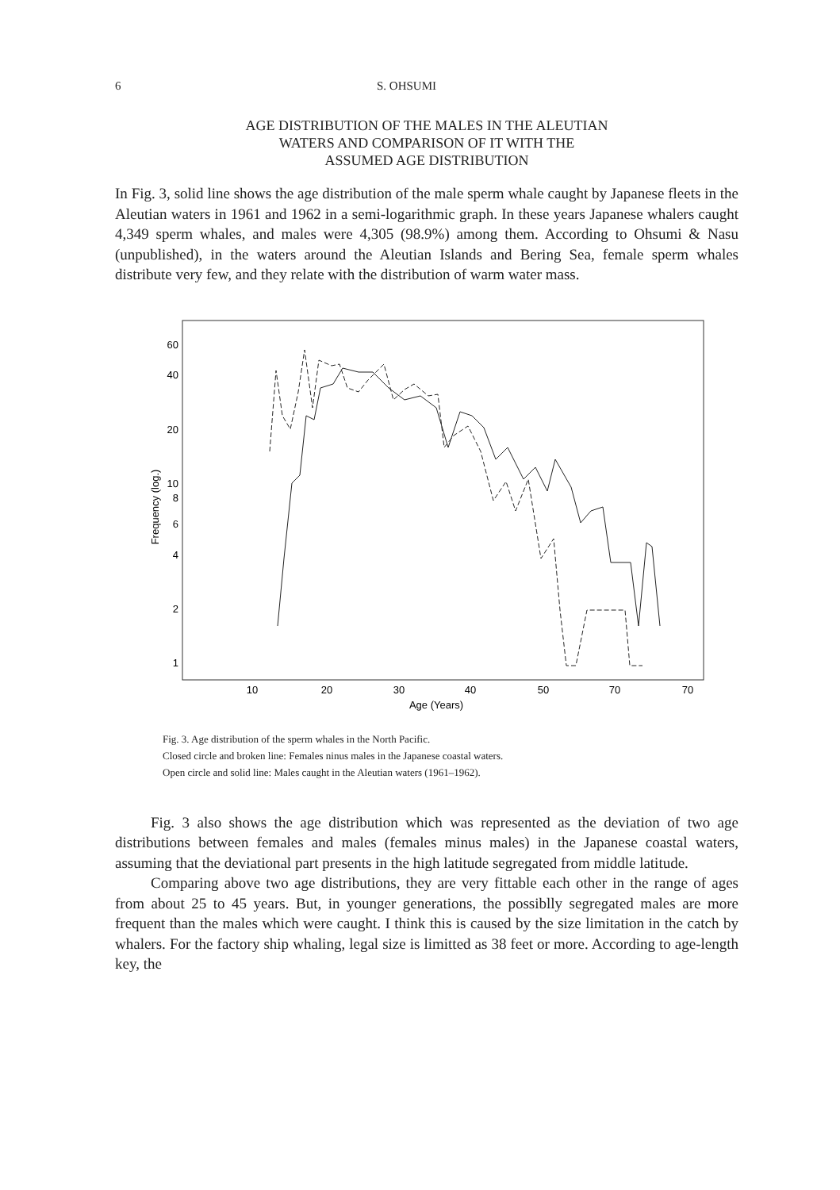6 S. OHSUMI
AGE DISTRIBUTION OF THE MALES IN THE ALEUTIAN
WATERS AND COMPARISON OF IT WITH THE
ASSUMED AGE DISTRIBUTION
In Fig. 3, solid line shows the age distribution of the male sperm whale caught by Japanese fleets in the Aleutian waters in 1961 and 1962 in a semi-logarithmic graph. In these years Japanese whalers caught 4,349 sperm whales, and males were 4,305 (98.9%) among them. According to Ohsumi & Nasu (unpublished), in the waters around the Aleutian Islands and Bering Sea, female sperm whales distribute very few, and they relate with the distribution of warm water mass.
60
40
20
10
8
6
4
2
1
Frequency (log.)
10
20
30
40
50
70
70
Age (Years)
Fig. 3. Age distribution of the sperm whales in the North Pacific.
Closed circle and broken line: Females ninus males in the Japanese coastal waters.
Open circle and solid line: Males caught in the Aleutian waters (1961–1962).
Fig. 3 also shows the age distribution which was represented as the deviation of two age distributions between females and males (females minus males) in the Japanese coastal waters, assuming that the deviational part presents in the high latitude segregated from middle latitude.
Comparing above two age distributions, they are very fittable each other in the range of ages from about 25 to 45 years. But, in younger generations, the possiblly segregated males are more frequent than the males which were caught. I think this is caused by the size limitation in the catch by whalers. For the factory ship whaling, legal size is limitted as 38 feet or more. According to age-length key, the